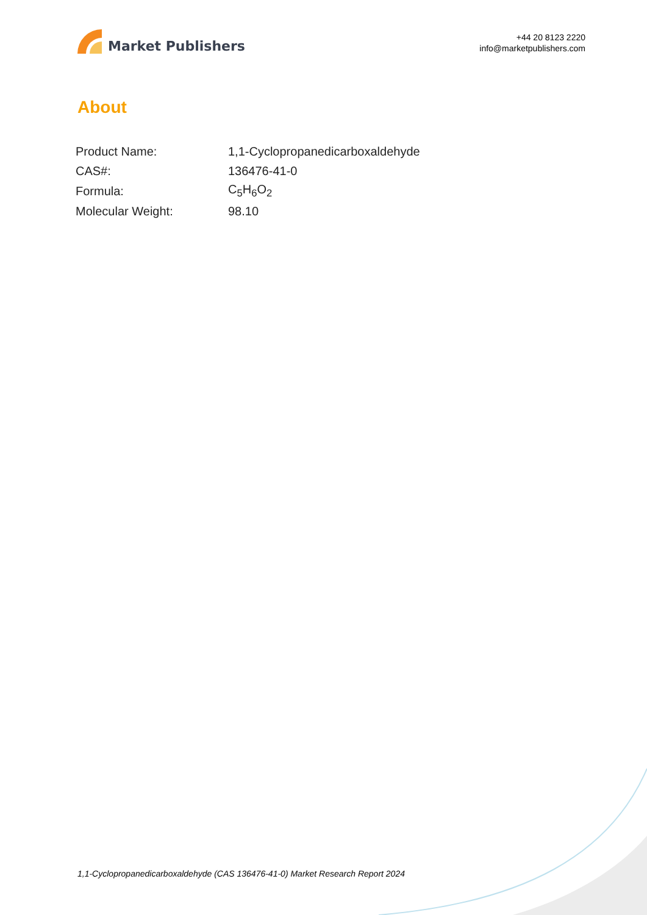Market Publishers
+44 20 8123 2220
info@marketpublishers.com
About
| Product Name: | 1,1-Cyclopropanedicarboxaldehyde |
| CAS#: | 136476-41-0 |
| Formula: | C<sub>5</sub>H<sub>6</sub>O<sub>2</sub> |
| Molecular Weight: | 98.10 |
1,1-Cyclopropanedicarboxaldehyde (CAS 136476-41-0) Market Research Report 2024